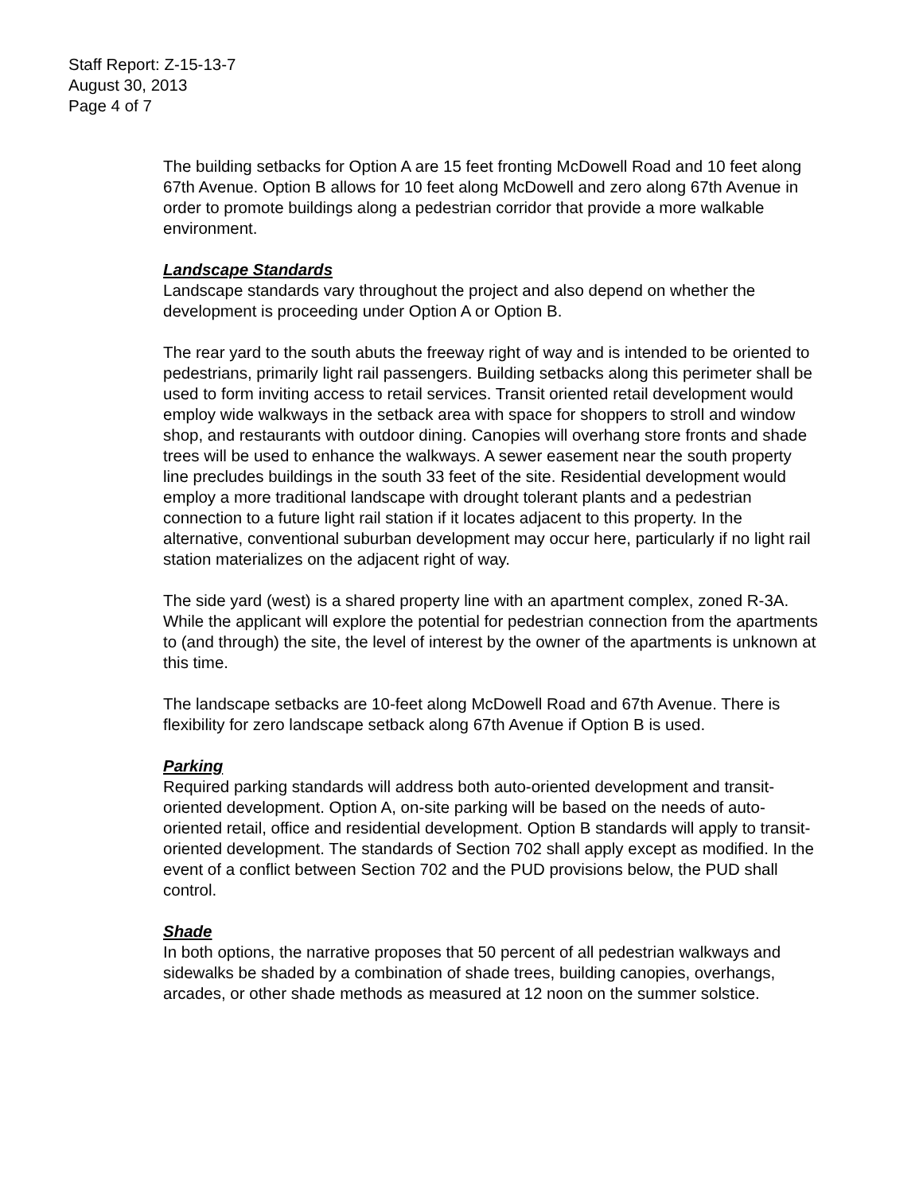Staff Report: Z-15-13-7
August 30, 2013
Page 4 of 7
The building setbacks for Option A are 15 feet fronting McDowell Road and 10 feet along 67th Avenue. Option B allows for 10 feet along McDowell and zero along 67th Avenue in order to promote buildings along a pedestrian corridor that provide a more walkable environment.
Landscape Standards
Landscape standards vary throughout the project and also depend on whether the development is proceeding under Option A or Option B.
The rear yard to the south abuts the freeway right of way and is intended to be oriented to pedestrians, primarily light rail passengers. Building setbacks along this perimeter shall be used to form inviting access to retail services. Transit oriented retail development would employ wide walkways in the setback area with space for shoppers to stroll and window shop, and restaurants with outdoor dining. Canopies will overhang store fronts and shade trees will be used to enhance the walkways. A sewer easement near the south property line precludes buildings in the south 33 feet of the site. Residential development would employ a more traditional landscape with drought tolerant plants and a pedestrian connection to a future light rail station if it locates adjacent to this property. In the alternative, conventional suburban development may occur here, particularly if no light rail station materializes on the adjacent right of way.
The side yard (west) is a shared property line with an apartment complex, zoned R-3A. While the applicant will explore the potential for pedestrian connection from the apartments to (and through) the site, the level of interest by the owner of the apartments is unknown at this time.
The landscape setbacks are 10-feet along McDowell Road and 67th Avenue. There is flexibility for zero landscape setback along 67th Avenue if Option B is used.
Parking
Required parking standards will address both auto-oriented development and transit-oriented development. Option A, on-site parking will be based on the needs of auto-oriented retail, office and residential development. Option B standards will apply to transit-oriented development. The standards of Section 702 shall apply except as modified. In the event of a conflict between Section 702 and the PUD provisions below, the PUD shall control.
Shade
In both options, the narrative proposes that 50 percent of all pedestrian walkways and sidewalks be shaded by a combination of shade trees, building canopies, overhangs, arcades, or other shade methods as measured at 12 noon on the summer solstice.